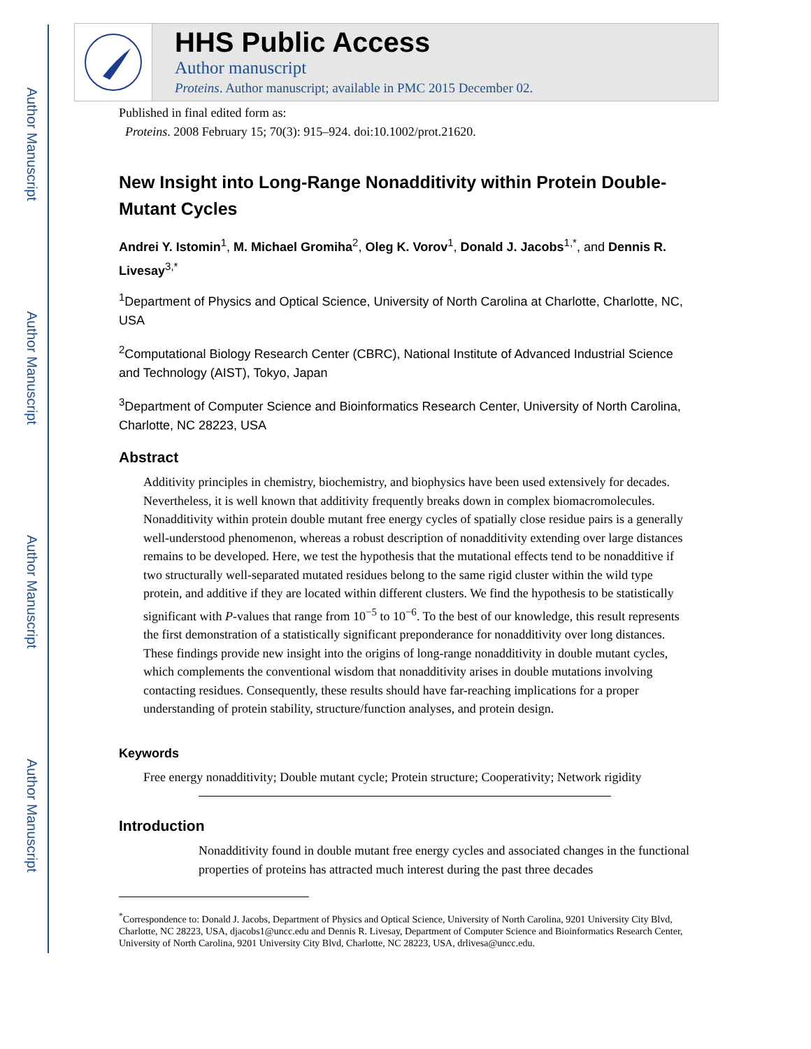Author Manuscript
Author Manuscript
Author Manuscript
Author Manuscript
HHS Public Access
Author manuscript
Proteins. Author manuscript; available in PMC 2015 December 02.
Published in final edited form as:
Proteins. 2008 February 15; 70(3): 915–924. doi:10.1002/prot.21620.
New Insight into Long-Range Nonadditivity within Protein Double-Mutant Cycles
Andrei Y. Istomin<sup>1</sup>, M. Michael Gromiha<sup>2</sup>, Oleg K. Vorov<sup>1</sup>, Donald J. Jacobs<sup>1,*</sup>, and Dennis R. Livesay<sup>3,*</sup>
<sup>1</sup> Department of Physics and Optical Science, University of North Carolina at Charlotte, Charlotte, NC, USA
<sup>2</sup> Computational Biology Research Center (CBRC), National Institute of Advanced Industrial Science and Technology (AIST), Tokyo, Japan
<sup>3</sup> Department of Computer Science and Bioinformatics Research Center, University of North Carolina, Charlotte, NC 28223, USA
Abstract
Additivity principles in chemistry, biochemistry, and biophysics have been used extensively for decades. Nevertheless, it is well known that additivity frequently breaks down in complex biomacromolecules. Nonadditivity within protein double mutant free energy cycles of spatially close residue pairs is a generally well-understood phenomenon, whereas a robust description of nonadditivity extending over large distances remains to be developed. Here, we test the hypothesis that the mutational effects tend to be nonadditive if two structurally well-separated mutated residues belong to the same rigid cluster within the wild type protein, and additive if they are located within different clusters. We find the hypothesis to be statistically significant with P-values that range from 10<sup>−5</sup> to 10<sup>−6</sup>. To the best of our knowledge, this result represents the first demonstration of a statistically significant preponderance for nonadditivity over long distances. These findings provide new insight into the origins of long-range nonadditivity in double mutant cycles, which complements the conventional wisdom that nonadditivity arises in double mutations involving contacting residues. Consequently, these results should have far-reaching implications for a proper understanding of protein stability, structure/function analyses, and protein design.
Keywords
Free energy nonadditivity; Double mutant cycle; Protein structure; Cooperativity; Network rigidity
Introduction
Nonadditivity found in double mutant free energy cycles and associated changes in the functional properties of proteins has attracted much interest during the past three decades
<sup>*</sup> Correspondence to: Donald J. Jacobs, Department of Physics and Optical Science, University of North Carolina, 9201 University City Blvd, Charlotte, NC 28223, USA, djacobs1@uncc.edu and Dennis R. Livesay, Department of Computer Science and Bioinformatics Research Center, University of North Carolina, 9201 University City Blvd, Charlotte, NC 28223, USA, drlivesa@uncc.edu.